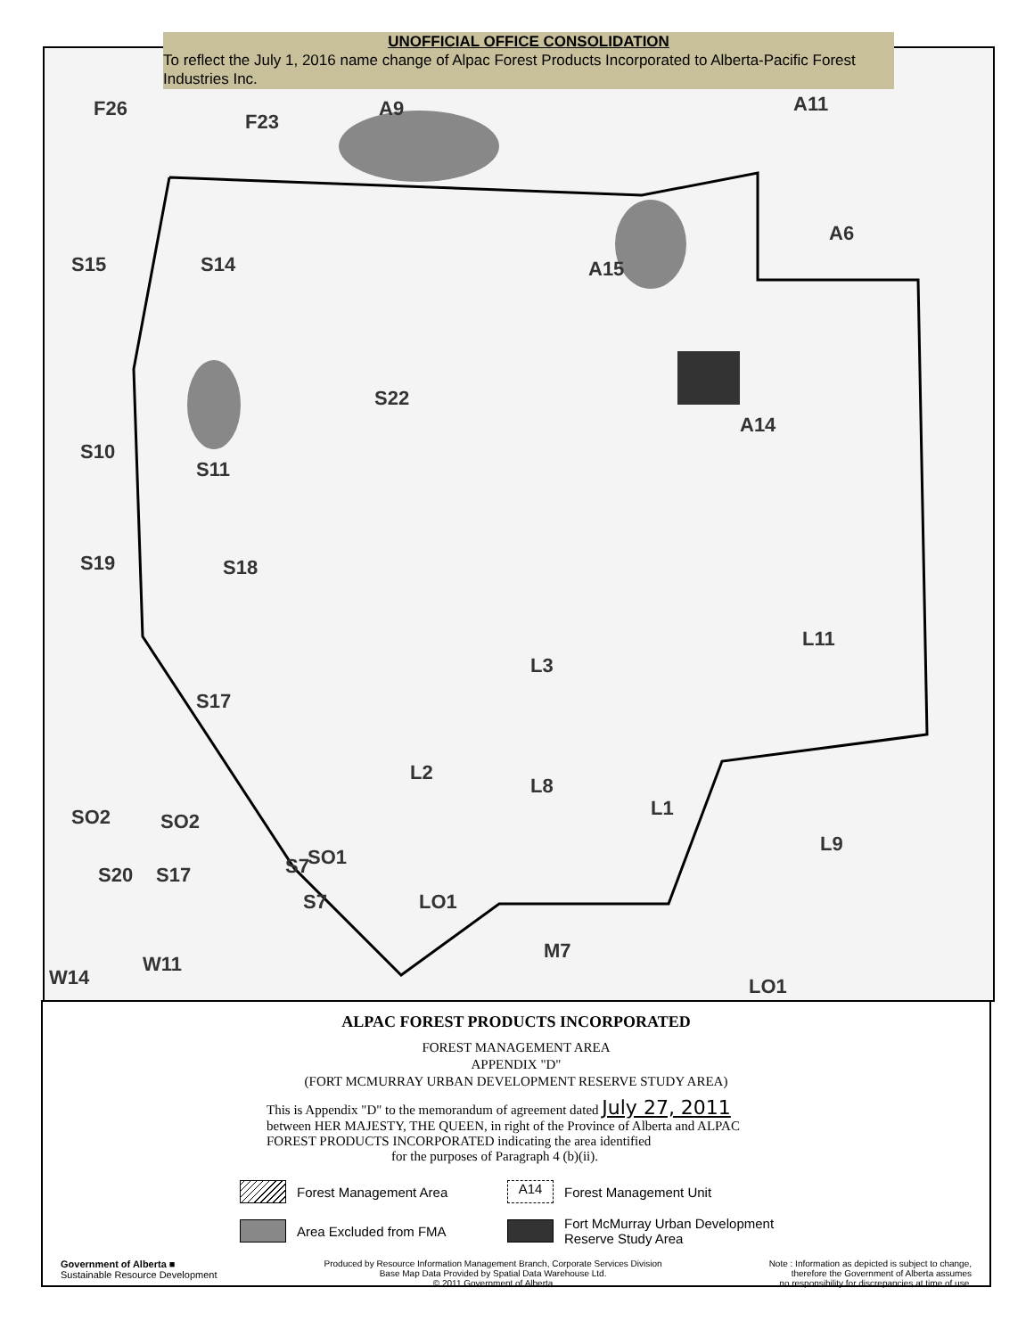UNOFFICIAL OFFICE CONSOLIDATION
To reflect the July 1, 2016 name change of Alpac Forest Products Incorporated to Alberta-Pacific Forest Industries Inc.
F26
F23
A9 A11
S15 S14 A15
A6
S22
A14
S10
S11
S19 S18
L11
L3
S17
L2
L8
L1
SO2 SO2
L9
S20 S17 S7 SO1
S7 LO1
M7
W11
W14 LO1
ALPAC FOREST PRODUCTS INCORPORATED
FOREST MANAGEMENT AREA
APPENDIX "D"
(FORT MCMURRAY URBAN DEVELOPMENT RESERVE STUDY AREA)
This is Appendix "D" to the memorandum of agreement dated July 27, 2011
between HER MAJESTY, THE QUEEN, in right of the Province of Alberta and ALPAC FOREST PRODUCTS INCORPORATED indicating the area identified
for the purposes of Paragraph 4 (b)(ii).
Forest Management Area
A14 Forest Management Unit
Area Excluded from FMA
Fort McMurray Urban Development Reserve Study Area
Government of Alberta ■
Sustainable Resource Development
Produced by Resource Information Management Branch, Corporate Services Division
Base Map Data Provided by Spatial Data Warehouse Ltd.
© 2011 Government of Alberta
Note : Information as depicted is subject to change,
therefore the Government of Alberta assumes
no responsibility for discrepancies at time of use.